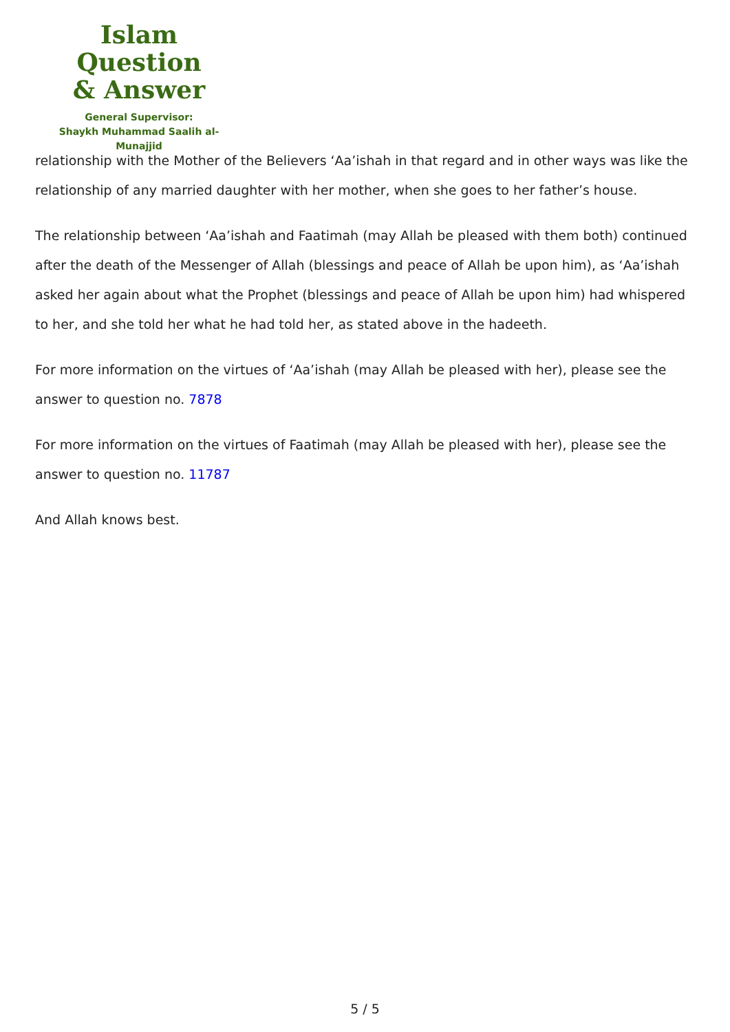Islam Question
& Answer
General Supervisor:
Shaykh Muhammad Saalih al-Munajjid
relationship with the Mother of the Believers ‘Aa’ishah in that regard and in other ways was like the relationship of any married daughter with her mother, when she goes to her father’s house.
The relationship between ‘Aa’ishah and Faatimah (may Allah be pleased with them both) continued after the death of the Messenger of Allah (blessings and peace of Allah be upon him), as ‘Aa’ishah asked her again about what the Prophet (blessings and peace of Allah be upon him) had whispered to her, and she told her what he had told her, as stated above in the hadeeth.
For more information on the virtues of ‘Aa’ishah (may Allah be pleased with her), please see the answer to question no. 7878
For more information on the virtues of Faatimah (may Allah be pleased with her), please see the answer to question no. 11787
And Allah knows best.
5 / 5